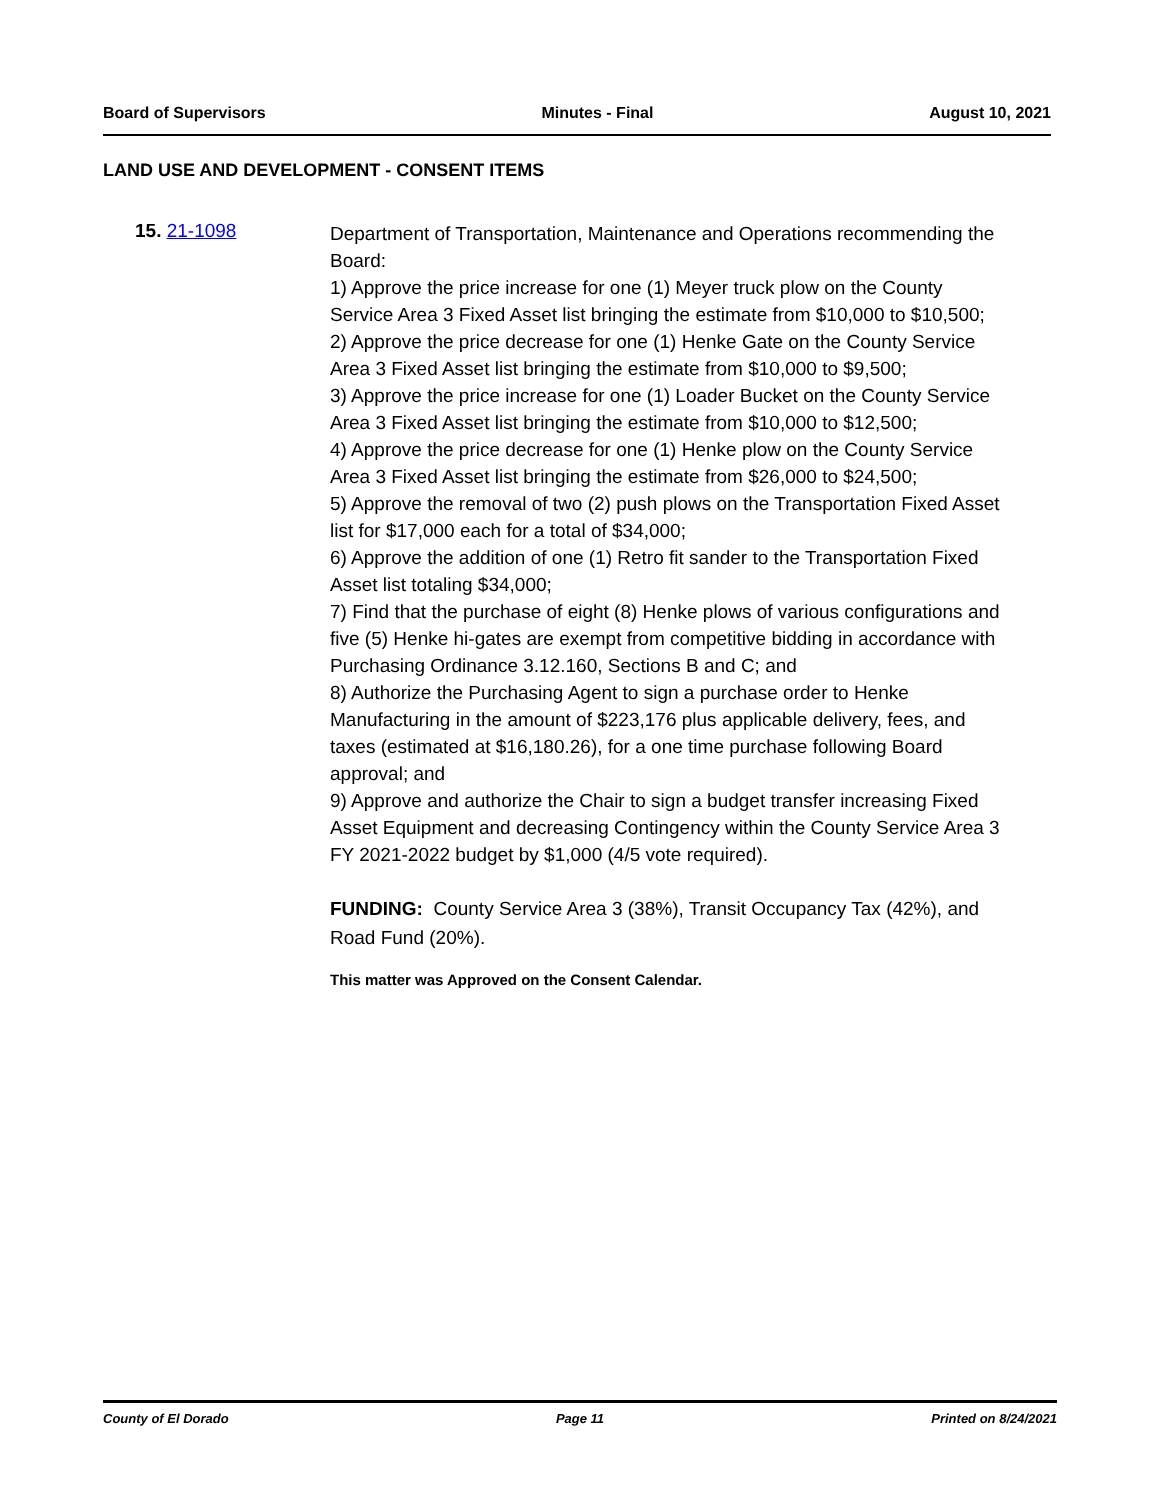Board of Supervisors Minutes - Final August 10, 2021
LAND USE AND DEVELOPMENT - CONSENT ITEMS
15. 21-1098
Department of Transportation, Maintenance and Operations recommending the Board:
1) Approve the price increase for one (1) Meyer truck plow on the County Service Area 3 Fixed Asset list bringing the estimate from $10,000 to $10,500;
2) Approve the price decrease for one (1) Henke Gate on the County Service Area 3 Fixed Asset list bringing the estimate from $10,000 to $9,500;
3) Approve the price increase for one (1) Loader Bucket on the County Service Area 3 Fixed Asset list bringing the estimate from $10,000 to $12,500;
4) Approve the price decrease for one (1) Henke plow on the County Service Area 3 Fixed Asset list bringing the estimate from $26,000 to $24,500;
5) Approve the removal of two (2) push plows on the Transportation Fixed Asset list for $17,000 each for a total of $34,000;
6) Approve the addition of one (1) Retro fit sander to the Transportation Fixed Asset list totaling $34,000;
7) Find that the purchase of eight (8) Henke plows of various configurations and five (5) Henke hi-gates are exempt from competitive bidding in accordance with Purchasing Ordinance 3.12.160, Sections B and C; and
8) Authorize the Purchasing Agent to sign a purchase order to Henke Manufacturing in the amount of $223,176 plus applicable delivery, fees, and taxes (estimated at $16,180.26), for a one time purchase following Board approval; and
9) Approve and authorize the Chair to sign a budget transfer increasing Fixed Asset Equipment and decreasing Contingency within the County Service Area 3 FY 2021-2022 budget by $1,000 (4/5 vote required).
FUNDING: County Service Area 3 (38%), Transit Occupancy Tax (42%), and Road Fund (20%).
This matter was Approved on the Consent Calendar.
County of El Dorado Page 11 Printed on 8/24/2021